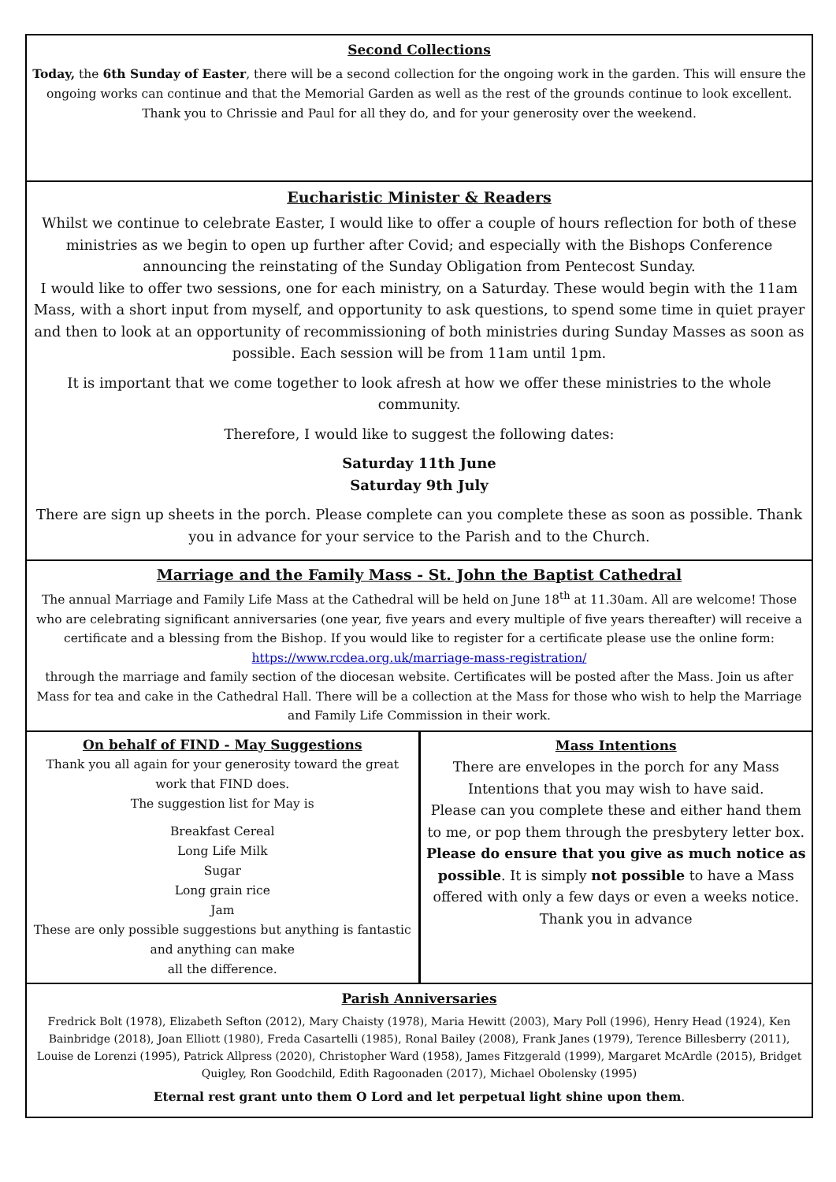Second Collections
Today, the 6th Sunday of Easter, there will be a second collection for the ongoing work in the garden. This will ensure the ongoing works can continue and that the Memorial Garden as well as the rest of the grounds continue to look excellent.
Thank you to Chrissie and Paul for all they do, and for your generosity over the weekend.
Eucharistic Minister & Readers
Whilst we continue to celebrate Easter, I would like to offer a couple of hours reflection for both of these ministries as we begin to open up further after Covid; and especially with the Bishops Conference announcing the reinstating of the Sunday Obligation from Pentecost Sunday.
I would like to offer two sessions, one for each ministry, on a Saturday. These would begin with the 11am Mass, with a short input from myself, and opportunity to ask questions, to spend some time in quiet prayer and then to look at an opportunity of recommissioning of both ministries during Sunday Masses as soon as possible. Each session will be from 11am until 1pm.
It is important that we come together to look afresh at how we offer these ministries to the whole community.
Therefore, I would like to suggest the following dates:
Saturday 11th June
Saturday 9th July
There are sign up sheets in the porch. Please complete can you complete these as soon as possible. Thank you in advance for your service to the Parish and to the Church.
Marriage and the Family Mass - St. John the Baptist Cathedral
The annual Marriage and Family Life Mass at the Cathedral will be held on June 18<sup>th</sup> at 11.30am. All are welcome! Those who are celebrating significant anniversaries (one year, five years and every multiple of five years thereafter) will receive a certificate and a blessing from the Bishop. If you would like to register for a certificate please use the online form: https://www.rcdea.org.uk/marriage-mass-registration/
through the marriage and family section of the diocesan website. Certificates will be posted after the Mass. Join us after Mass for tea and cake in the Cathedral Hall. There will be a collection at the Mass for those who wish to help the Marriage and Family Life Commission in their work.
On behalf of FIND - May Suggestions
Thank you all again for your generosity toward the great work that FIND does.
The suggestion list for May is
Breakfast Cereal
Long Life Milk
Sugar
Long grain rice
Jam
These are only possible suggestions but anything is fantastic and anything can make
all the difference.
Mass Intentions
There are envelopes in the porch for any Mass Intentions that you may wish to have said.
Please can you complete these and either hand them to me, or pop them through the presbytery letter box.
Please do ensure that you give as much notice as possible. It is simply not possible to have a Mass offered with only a few days or even a weeks notice.
Thank you in advance
Parish Anniversaries
Fredrick Bolt (1978), Elizabeth Sefton (2012), Mary Chaisty (1978), Maria Hewitt (2003), Mary Poll (1996), Henry Head (1924), Ken Bainbridge (2018), Joan Elliott (1980), Freda Casartelli (1985), Ronal Bailey (2008), Frank Janes (1979), Terence Billesberry (2011), Louise de Lorenzi (1995), Patrick Allpress (2020), Christopher Ward (1958), James Fitzgerald (1999), Margaret McArdle (2015), Bridget Quigley, Ron Goodchild, Edith Ragoonaden (2017), Michael Obolensky (1995)
Eternal rest grant unto them O Lord and let perpetual light shine upon them.